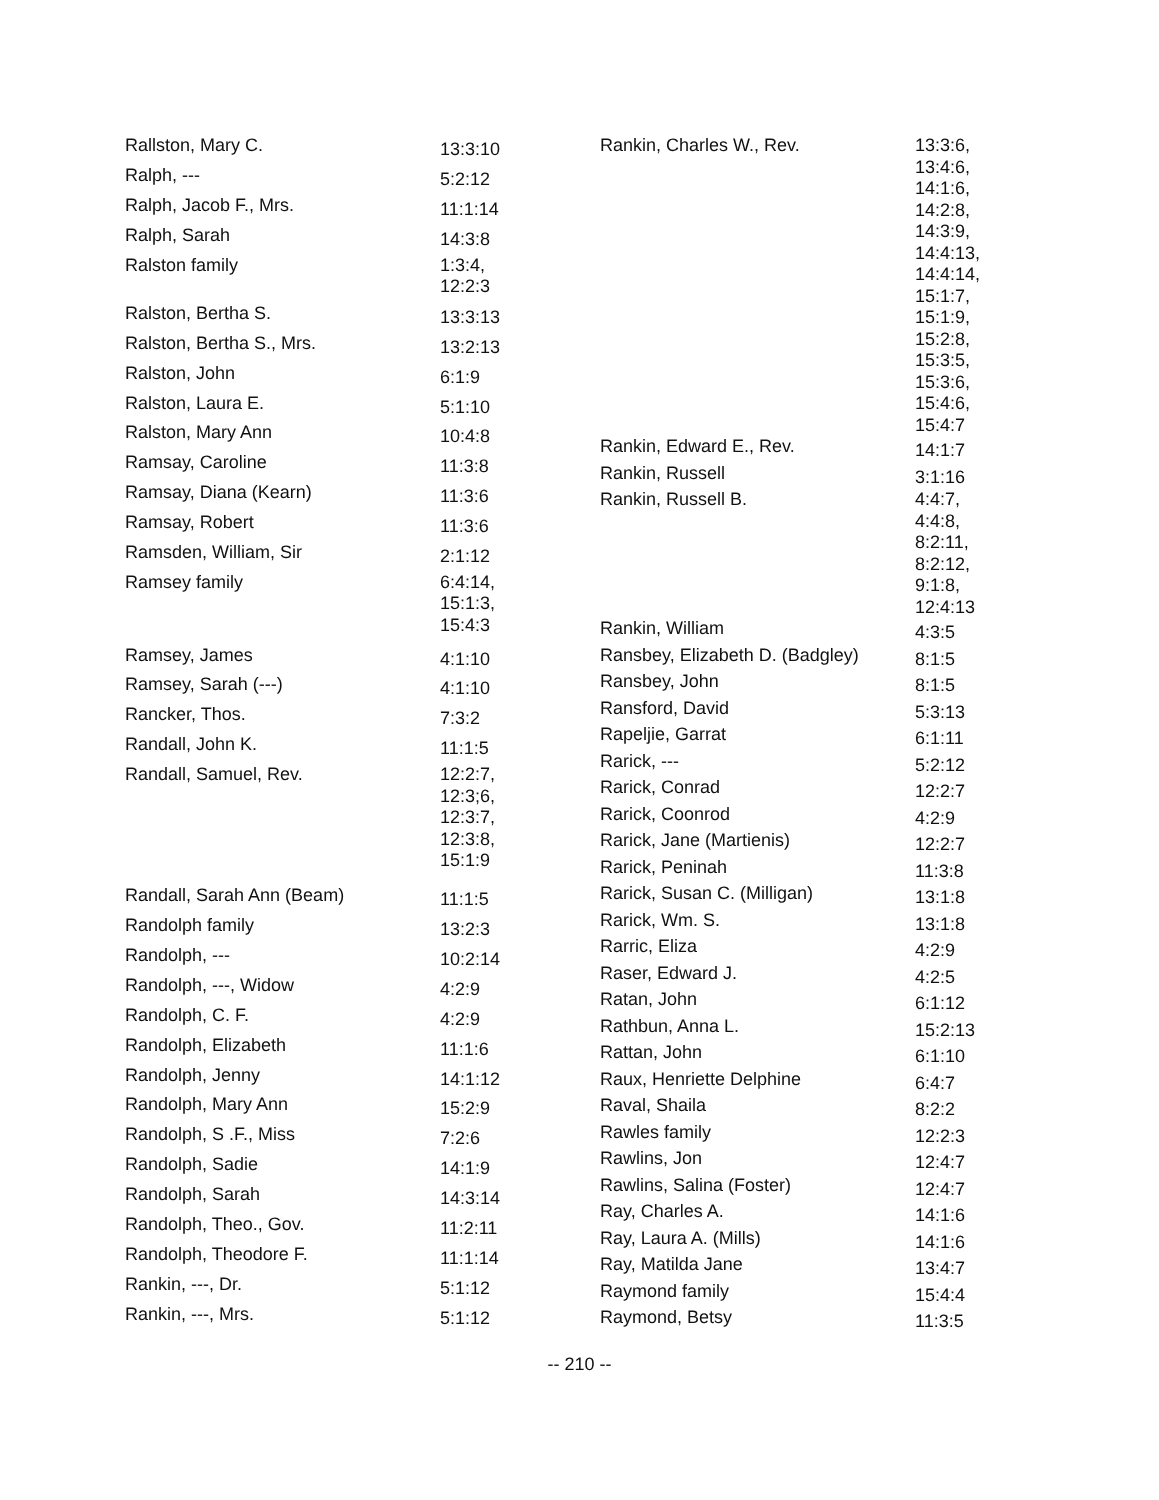| Rallston, Mary C. | 13:3:10 |
| Ralph, --- | 5:2:12 |
| Ralph, Jacob F., Mrs. | 11:1:14 |
| Ralph, Sarah | 14:3:8 |
| Ralston family | 1:3:4, 12:2:3 |
| Ralston, Bertha S. | 13:3:13 |
| Ralston, Bertha S., Mrs. | 13:2:13 |
| Ralston, John | 6:1:9 |
| Ralston, Laura E. | 5:1:10 |
| Ralston, Mary Ann | 10:4:8 |
| Ramsay, Caroline | 11:3:8 |
| Ramsay, Diana (Kearn) | 11:3:6 |
| Ramsay, Robert | 11:3:6 |
| Ramsden, William, Sir | 2:1:12 |
| Ramsey family | 6:4:14, 15:1:3, 15:4:3 |
| Ramsey, James | 4:1:10 |
| Ramsey, Sarah (---) | 4:1:10 |
| Rancker, Thos. | 7:3:2 |
| Randall, John K. | 11:1:5 |
| Randall, Samuel, Rev. | 12:2:7, 12:3;6, 12:3:7, 12:3:8, 15:1:9 |
| Randall, Sarah Ann (Beam) | 11:1:5 |
| Randolph family | 13:2:3 |
| Randolph, --- | 10:2:14 |
| Randolph, ---, Widow | 4:2:9 |
| Randolph, C. F. | 4:2:9 |
| Randolph, Elizabeth | 11:1:6 |
| Randolph, Jenny | 14:1:12 |
| Randolph, Mary Ann | 15:2:9 |
| Randolph, S .F., Miss | 7:2:6 |
| Randolph, Sadie | 14:1:9 |
| Randolph, Sarah | 14:3:14 |
| Randolph, Theo., Gov. | 11:2:11 |
| Randolph, Theodore F. | 11:1:14 |
| Rankin, ---, Dr. | 5:1:12 |
| Rankin, ---, Mrs. | 5:1:12 |
| Rankin, Charles W., Rev. | 13:3:6, 13:4:6, 14:1:6, 14:2:8, 14:3:9, 14:4:13, 14:4:14, 15:1:7, 15:1:9, 15:2:8, 15:3:5, 15:3:6, 15:4:6, 15:4:7 |
| Rankin, Edward E., Rev. | 14:1:7 |
| Rankin, Russell | 3:1:16 |
| Rankin, Russell B. | 4:4:7, 4:4:8, 8:2:11, 8:2:12, 9:1:8, 12:4:13 |
| Rankin, William | 4:3:5 |
| Ransbey, Elizabeth D. (Badgley) | 8:1:5 |
| Ransbey, John | 8:1:5 |
| Ransford, David | 5:3:13 |
| Rapeljie, Garrat | 6:1:11 |
| Rarick, --- | 5:2:12 |
| Rarick, Conrad | 12:2:7 |
| Rarick, Coonrod | 4:2:9 |
| Rarick, Jane (Martienis) | 12:2:7 |
| Rarick, Peninah | 11:3:8 |
| Rarick, Susan C. (Milligan) | 13:1:8 |
| Rarick, Wm. S. | 13:1:8 |
| Rarric, Eliza | 4:2:9 |
| Raser, Edward J. | 4:2:5 |
| Ratan, John | 6:1:12 |
| Rathbun, Anna L. | 15:2:13 |
| Rattan, John | 6:1:10 |
| Raux, Henriette Delphine | 6:4:7 |
| Raval, Shaila | 8:2:2 |
| Rawles family | 12:2:3 |
| Rawlins, Jon | 12:4:7 |
| Rawlins, Salina (Foster) | 12:4:7 |
| Ray, Charles A. | 14:1:6 |
| Ray, Laura A. (Mills) | 14:1:6 |
| Ray, Matilda Jane | 13:4:7 |
| Raymond family | 15:4:4 |
| Raymond, Betsy | 11:3:5 |
-- 210 --